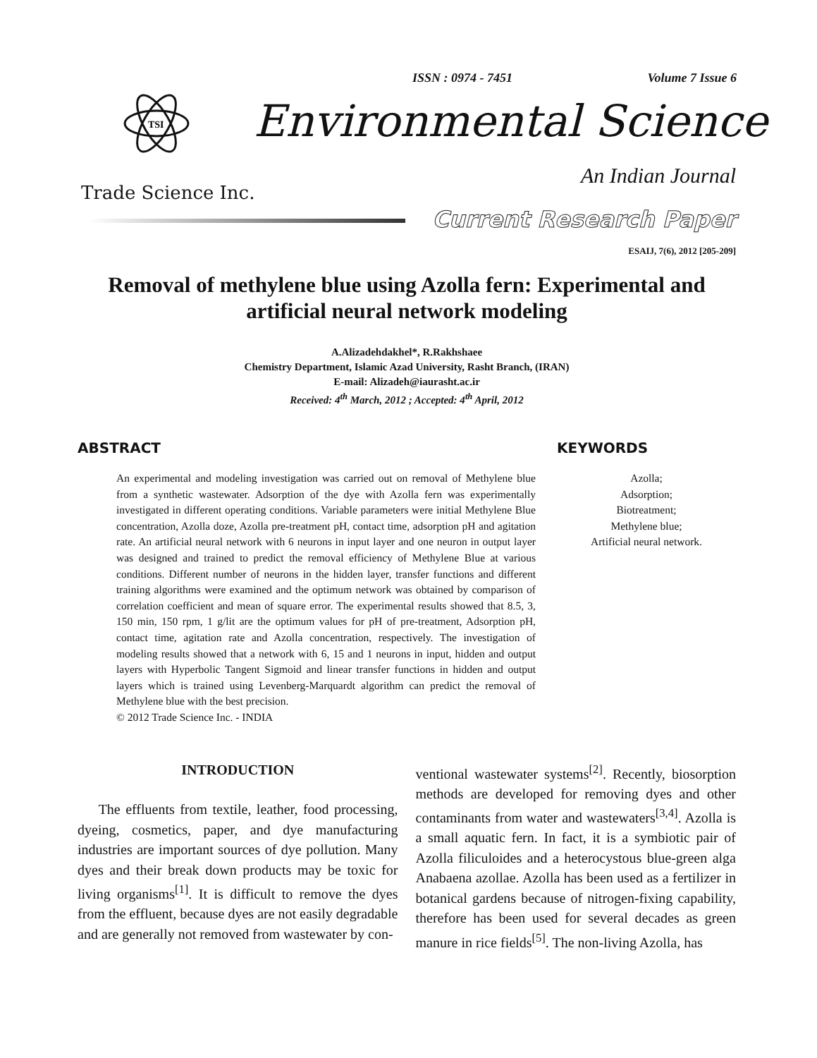ISSN : 0974 - 7451 Volume 7 Issue 6
TSI
Environmental Science
An Indian Journal
Trade Science Inc.
Current Research Paper
ESAIJ, 7(6), 2012 [205-209]
Removal of methylene blue using Azolla fern: Experimental and artificial neural network modeling
A.Alizadehdakhel*, R.Rakhshaee
Chemistry Department, Islamic Azad University, Rasht Branch, (IRAN)
E-mail: Alizadeh@iaurasht.ac.ir
Received: 4<sup>th</sup> March, 2012 ; Accepted: 4<sup>th</sup> April, 2012
ABSTRACT
An experimental and modeling investigation was carried out on removal of Methylene blue from a synthetic wastewater. Adsorption of the dye with Azolla fern was experimentally investigated in different operating conditions. Variable parameters were initial Methylene Blue concentration, Azolla doze, Azolla pre-treatment pH, contact time, adsorption pH and agitation rate. An artificial neural network with 6 neurons in input layer and one neuron in output layer was designed and trained to predict the removal efficiency of Methylene Blue at various conditions. Different number of neurons in the hidden layer, transfer functions and different training algorithms were examined and the optimum network was obtained by comparison of correlation coefficient and mean of square error. The experimental results showed that 8.5, 3, 150 min, 150 rpm, 1 g/lit are the optimum values for pH of pre-treatment, Adsorption pH, contact time, agitation rate and Azolla concentration, respectively. The investigation of modeling results showed that a network with 6, 15 and 1 neurons in input, hidden and output layers with Hyperbolic Tangent Sigmoid and linear transfer functions in hidden and output layers which is trained using Levenberg-Marquardt algorithm can predict the removal of Methylene blue with the best precision.
© 2012 Trade Science Inc. - INDIA
KEYWORDS
Azolla;
Adsorption;
Biotreatment;
Methylene blue;
Artificial neural network.
INTRODUCTION
The effluents from textile, leather, food processing, dyeing, cosmetics, paper, and dye manufacturing industries are important sources of dye pollution. Many dyes and their break down products may be toxic for living organisms<sup>[1]</sup>. It is difficult to remove the dyes from the effluent, because dyes are not easily degradable and are generally not removed from wastewater by con-
ventional wastewater systems<sup>[2]</sup>. Recently, biosorption methods are developed for removing dyes and other contaminants from water and wastewaters<sup>[3,4]</sup>. Azolla is a small aquatic fern. In fact, it is a symbiotic pair of Azolla filiculoides and a heterocystous blue-green alga Anabaena azollae. Azolla has been used as a fertilizer in botanical gardens because of nitrogen-fixing capability, therefore has been used for several decades as green manure in rice fields<sup>[5]</sup>. The non-living Azolla, has